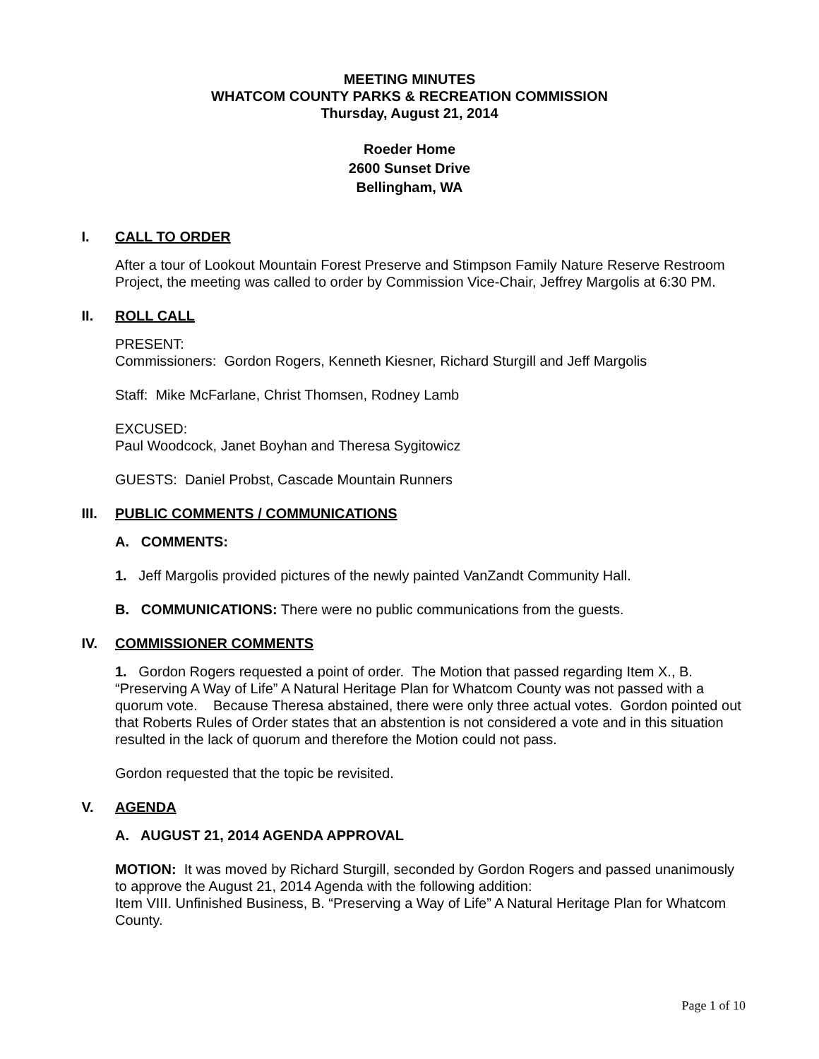MEETING MINUTES
WHATCOM COUNTY PARKS & RECREATION COMMISSION
Thursday, August 21, 2014
Roeder Home
2600 Sunset Drive
Bellingham, WA
I. CALL TO ORDER
After a tour of Lookout Mountain Forest Preserve and Stimpson Family Nature Reserve Restroom Project, the meeting was called to order by Commission Vice-Chair, Jeffrey Margolis at 6:30 PM.
II. ROLL CALL
PRESENT:
Commissioners: Gordon Rogers, Kenneth Kiesner, Richard Sturgill and Jeff Margolis
Staff: Mike McFarlane, Christ Thomsen, Rodney Lamb
EXCUSED:
Paul Woodcock, Janet Boyhan and Theresa Sygitowicz
GUESTS: Daniel Probst, Cascade Mountain Runners
III. PUBLIC COMMENTS / COMMUNICATIONS
A. COMMENTS:
1. Jeff Margolis provided pictures of the newly painted VanZandt Community Hall.
B. COMMUNICATIONS: There were no public communications from the guests.
IV. COMMISSIONER COMMENTS
1. Gordon Rogers requested a point of order. The Motion that passed regarding Item X., B. “Preserving A Way of Life” A Natural Heritage Plan for Whatcom County was not passed with a quorum vote. Because Theresa abstained, there were only three actual votes. Gordon pointed out that Roberts Rules of Order states that an abstention is not considered a vote and in this situation resulted in the lack of quorum and therefore the Motion could not pass.
Gordon requested that the topic be revisited.
V. AGENDA
A. AUGUST 21, 2014 AGENDA APPROVAL
MOTION: It was moved by Richard Sturgill, seconded by Gordon Rogers and passed unanimously to approve the August 21, 2014 Agenda with the following addition:
Item VIII. Unfinished Business, B. “Preserving a Way of Life” A Natural Heritage Plan for Whatcom County.
Page 1 of 10